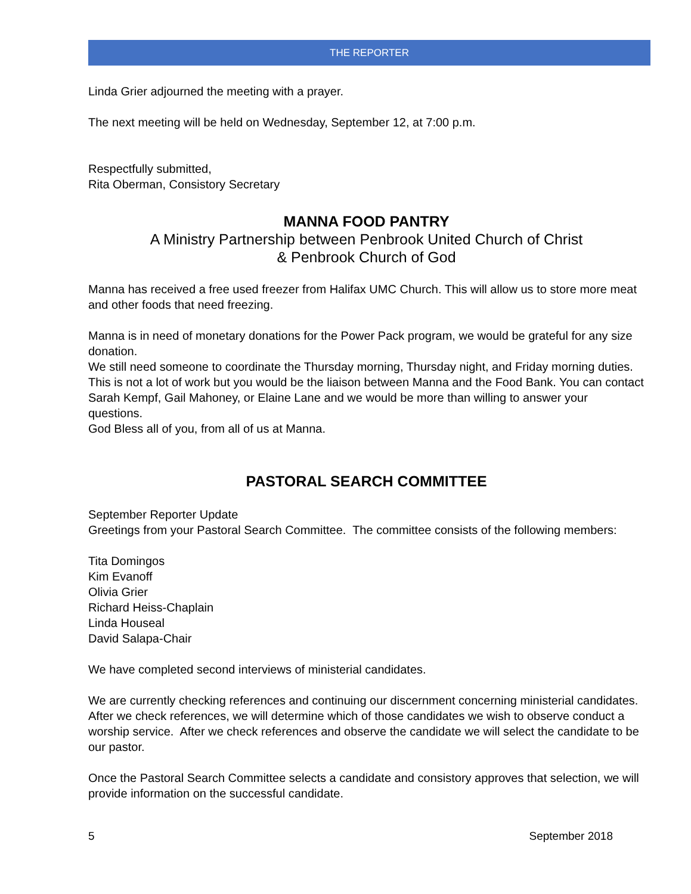THE REPORTER
Linda Grier adjourned the meeting with a prayer.
The next meeting will be held on Wednesday, September 12, at 7:00 p.m.
Respectfully submitted,
Rita Oberman, Consistory Secretary
MANNA FOOD PANTRY
A Ministry Partnership between Penbrook United Church of Christ
& Penbrook Church of God
Manna has received a free used freezer from Halifax UMC Church. This will allow us to store more meat and other foods that need freezing.
Manna is in need of monetary donations for the Power Pack program, we would be grateful for any size donation.
We still need someone to coordinate the Thursday morning, Thursday night, and Friday morning duties. This is not a lot of work but you would be the liaison between Manna and the Food Bank. You can contact Sarah Kempf, Gail Mahoney, or Elaine Lane and we would be more than willing to answer your questions.
God Bless all of you, from all of us at Manna.
PASTORAL SEARCH COMMITTEE
September Reporter Update
Greetings from your Pastoral Search Committee. The committee consists of the following members:
Tita Domingos
Kim Evanoff
Olivia Grier
Richard Heiss-Chaplain
Linda Houseal
David Salapa-Chair
We have completed second interviews of ministerial candidates.
We are currently checking references and continuing our discernment concerning ministerial candidates. After we check references, we will determine which of those candidates we wish to observe conduct a worship service. After we check references and observe the candidate we will select the candidate to be our pastor.
Once the Pastoral Search Committee selects a candidate and consistory approves that selection, we will provide information on the successful candidate.
5 September 2018